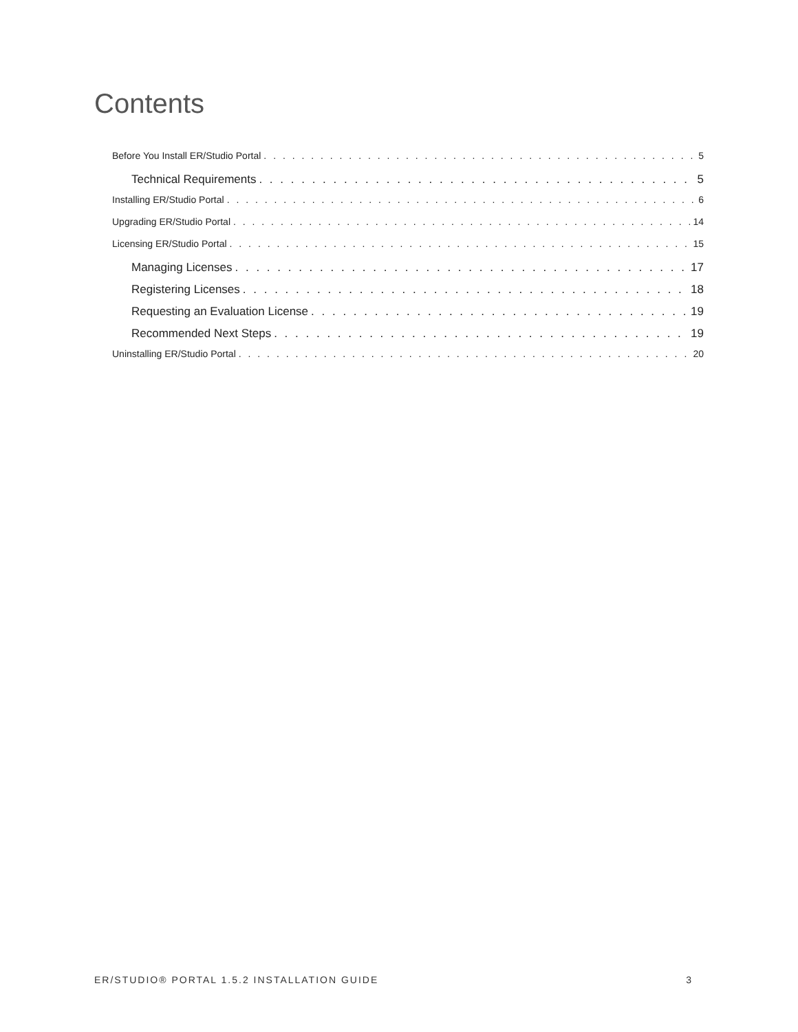Contents
Before You Install ER/Studio Portal 5
Technical Requirements 5
Installing ER/Studio Portal 6
Upgrading ER/Studio Portal 14
Licensing ER/Studio Portal 15
Managing Licenses 17
Registering Licenses 18
Requesting an Evaluation License 19
Recommended Next Steps 19
Uninstalling ER/Studio Portal 20
ER/STUDIO® PORTAL 1.5.2 INSTALLATION GUIDE 3